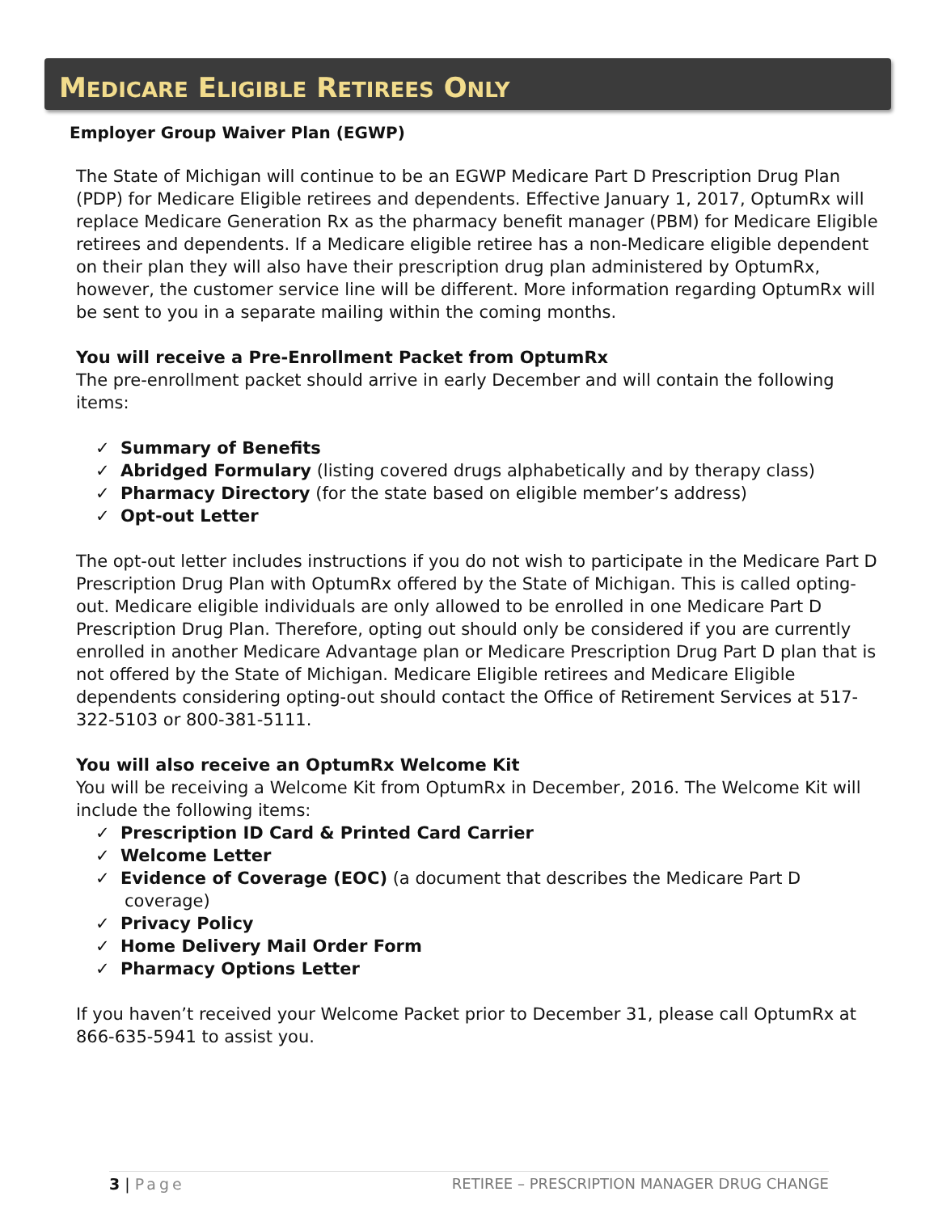MEDICARE ELIGIBLE RETIREES ONLY
Employer Group Waiver Plan (EGWP)
The State of Michigan will continue to be an EGWP Medicare Part D Prescription Drug Plan (PDP) for Medicare Eligible retirees and dependents. Effective January 1, 2017, OptumRx will replace Medicare Generation Rx as the pharmacy benefit manager (PBM) for Medicare Eligible retirees and dependents. If a Medicare eligible retiree has a non-Medicare eligible dependent on their plan they will also have their prescription drug plan administered by OptumRx, however, the customer service line will be different. More information regarding OptumRx will be sent to you in a separate mailing within the coming months.
You will receive a Pre-Enrollment Packet from OptumRx
The pre-enrollment packet should arrive in early December and will contain the following items:
✓ Summary of Benefits
✓ Abridged Formulary (listing covered drugs alphabetically and by therapy class)
✓ Pharmacy Directory (for the state based on eligible member’s address)
✓ Opt-out Letter
The opt-out letter includes instructions if you do not wish to participate in the Medicare Part D Prescription Drug Plan with OptumRx offered by the State of Michigan. This is called opting-out. Medicare eligible individuals are only allowed to be enrolled in one Medicare Part D Prescription Drug Plan. Therefore, opting out should only be considered if you are currently enrolled in another Medicare Advantage plan or Medicare Prescription Drug Part D plan that is not offered by the State of Michigan. Medicare Eligible retirees and Medicare Eligible dependents considering opting-out should contact the Office of Retirement Services at 517-322-5103 or 800-381-5111.
You will also receive an OptumRx Welcome Kit
You will be receiving a Welcome Kit from OptumRx in December, 2016. The Welcome Kit will include the following items:
✓ Prescription ID Card & Printed Card Carrier
✓ Welcome Letter
✓ Evidence of Coverage (EOC) (a document that describes the Medicare Part D coverage)
✓ Privacy Policy
✓ Home Delivery Mail Order Form
✓ Pharmacy Options Letter
If you haven’t received your Welcome Packet prior to December 31, please call OptumRx at 866-635-5941 to assist you.
3 | Page RETIREE – PRESCRIPTION MANAGER DRUG CHANGE